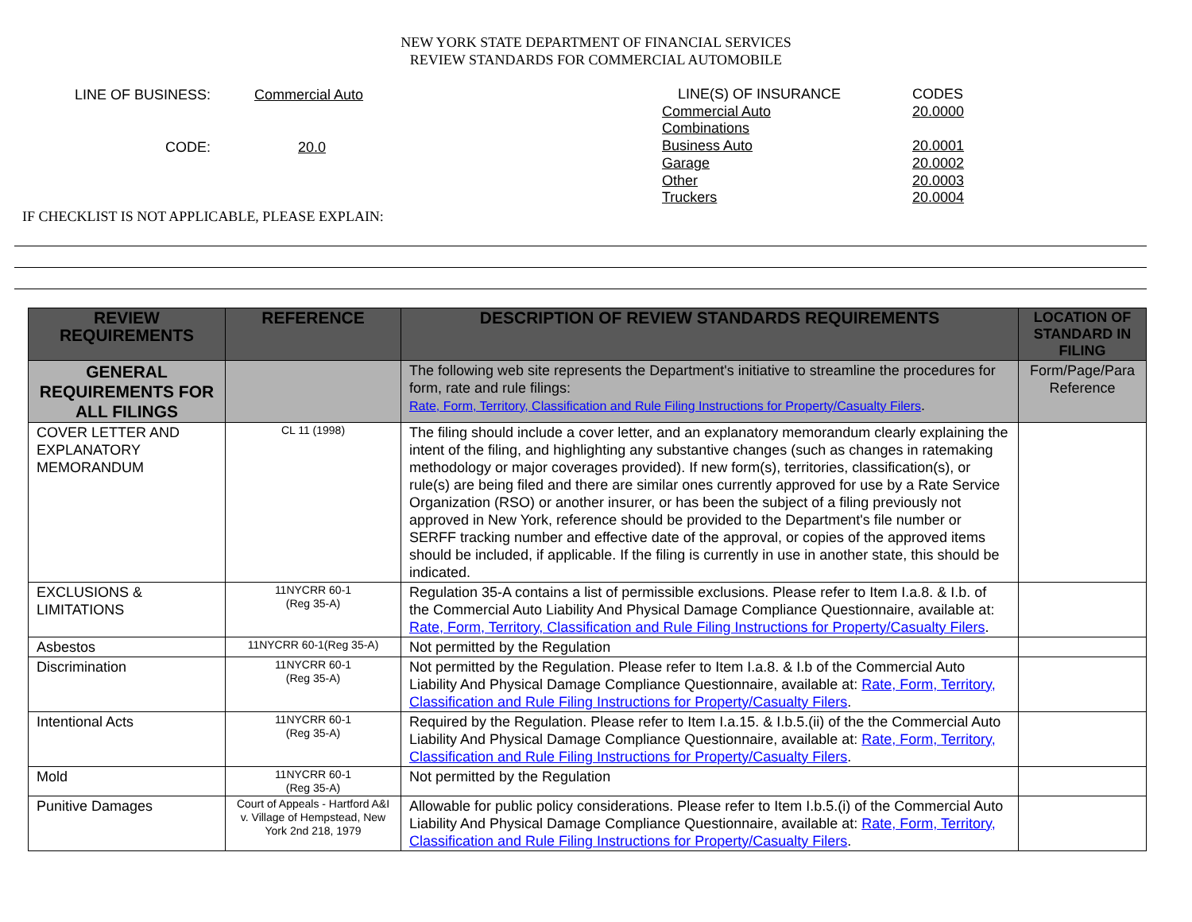NEW YORK STATE DEPARTMENT OF FINANCIAL SERVICES
REVIEW STANDARDS FOR COMMERCIAL AUTOMOBILE
LINE OF BUSINESS: Commercial Auto
CODE: 20.0
LINE(S) OF INSURANCE CODES Commercial Auto 20.0000 Combinations Business Auto 20.0001 Garage 20.0002 Other 20.0003 Truckers 20.0004
IF CHECKLIST IS NOT APPLICABLE, PLEASE EXPLAIN:
| REVIEW REQUIREMENTS | REFERENCE | DESCRIPTION OF REVIEW STANDARDS REQUIREMENTS | LOCATION OF STANDARD IN FILING |
| --- | --- | --- | --- |
| GENERAL REQUIREMENTS FOR ALL FILINGS | | The following web site represents the Department's initiative to streamline the procedures for form, rate and rule filings: Rate, Form, Territory, Classification and Rule Filing Instructions for Property/Casualty Filers . | Form/Page/Para Reference |
| COVER LETTER AND EXPLANATORY MEMORANDUM | CL 11 (1998) | The filing should include a cover letter, and an explanatory memorandum clearly explaining the intent of the filing, and highlighting any substantive changes (such as changes in ratemaking methodology or major coverages provided). If new form(s), territories, classification(s), or rule(s) are being filed and there are similar ones currently approved for use by a Rate Service Organization (RSO) or another insurer, or has been the subject of a filing previously not approved in New York, reference should be provided to the Department's file number or SERFF tracking number and effective date of the approval, or copies of the approved items should be included, if applicable. If the filing is currently in use in another state, this should be indicated. | |
| EXCLUSIONS & LIMITATIONS | 11NYCRR 60-1 (Reg 35-A) | Regulation 35-A contains a list of permissible exclusions. Please refer to Item I.a.8. & I.b. of the Commercial Auto Liability And Physical Damage Compliance Questionnaire, available at: Rate, Form, Territory, Classification and Rule Filing Instructions for Property/Casualty Filers . | |
| Asbestos | 11NYCRR 60-1(Reg 35-A) | Not permitted by the Regulation | |
| Discrimination | 11NYCRR 60-1 (Reg 35-A) | Not permitted by the Regulation. Please refer to Item I.a.8. & I.b of the Commercial Auto Liability And Physical Damage Compliance Questionnaire, available at: Rate, Form, Territory, Classification and Rule Filing Instructions for Property/Casualty Filers . | |
| Intentional Acts | 11NYCRR 60-1 (Reg 35-A) | Required by the Regulation. Please refer to Item I.a.15. & I.b.5.(ii) of the the Commercial Auto Liability And Physical Damage Compliance Questionnaire, available at: Rate, Form, Territory, Classification and Rule Filing Instructions for Property/Casualty Filers . | |
| Mold | 11NYCRR 60-1 (Reg 35-A) | Not permitted by the Regulation | |
| Punitive Damages | Court of Appeals - Hartford A&I v. Village of Hempstead, New York 2nd 218, 1979 | Allowable for public policy considerations. Please refer to Item I.b.5.(i) of the Commercial Auto Liability And Physical Damage Compliance Questionnaire, available at: Rate, Form, Territory, Classification and Rule Filing Instructions for Property/Casualty Filers . | |